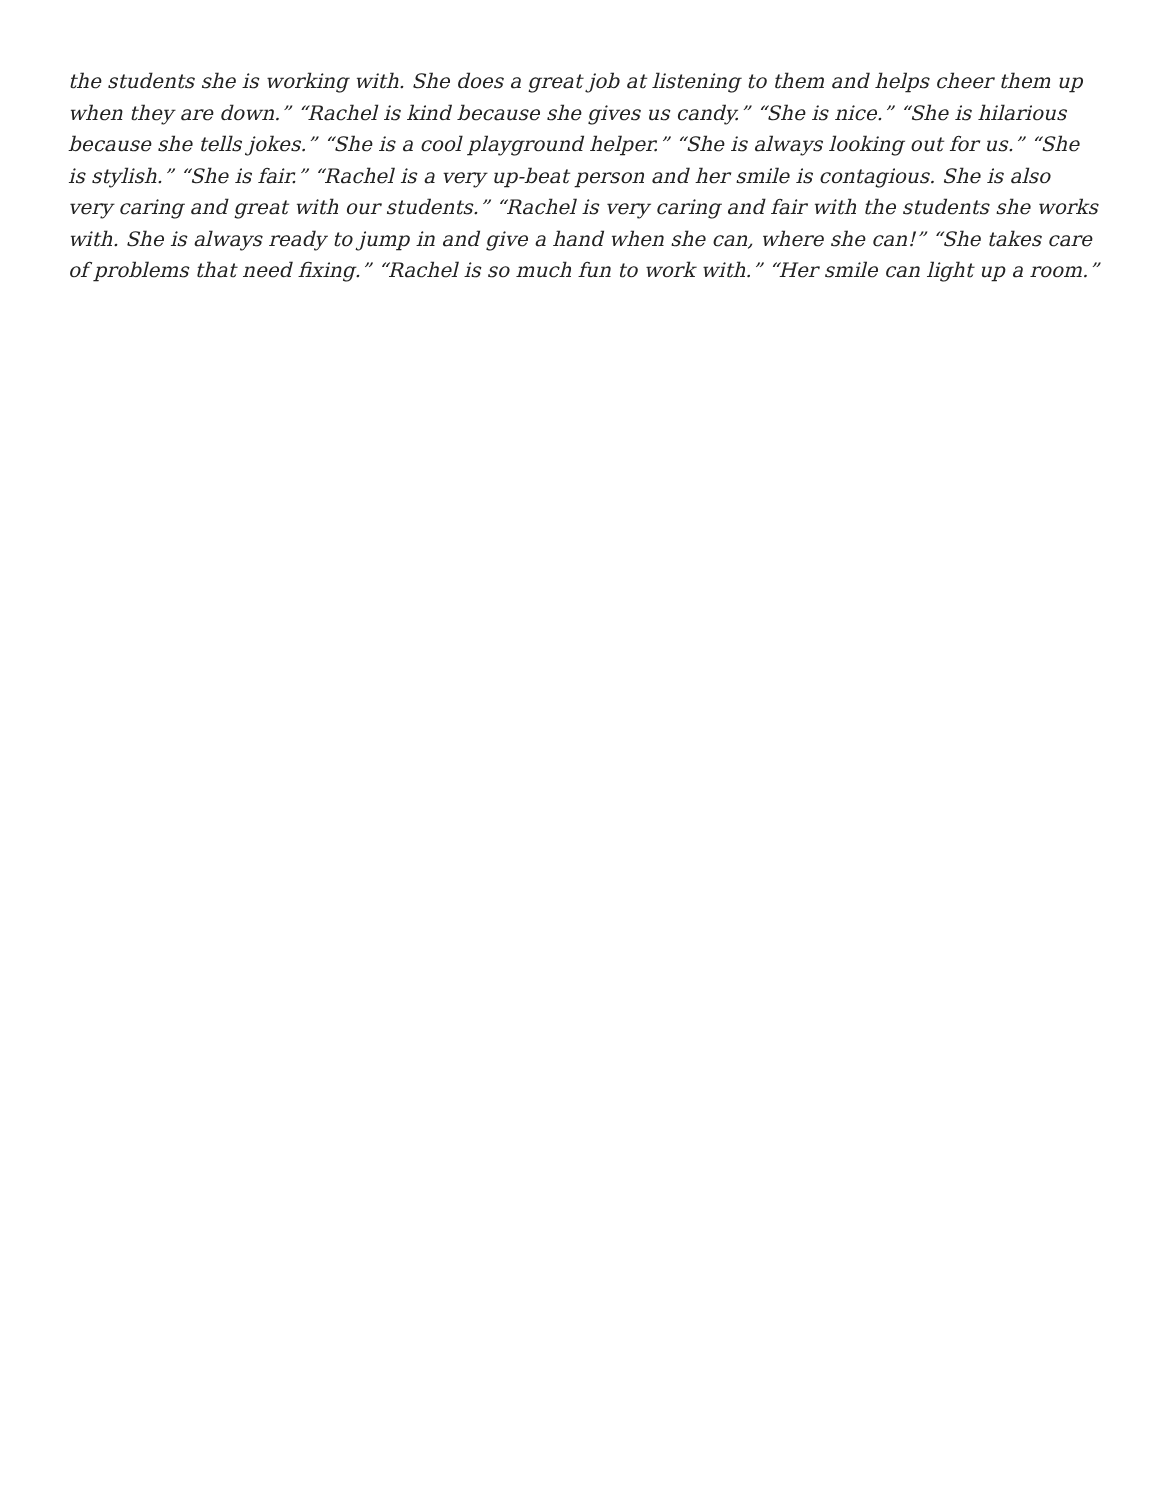the students she is working with. She does a great job at listening to them and helps cheer them up when they are down.” “Rachel is kind because she gives us candy.” “She is nice.” “She is hilarious because she tells jokes.” “She is a cool playground helper.” “She is always looking out for us.” “She is stylish.” “She is fair.” “Rachel is a very up-beat person and her smile is contagious. She is also very caring and great with our students.” “Rachel is very caring and fair with the students she works with. She is always ready to jump in and give a hand when she can, where she can!” “She takes care of problems that need fixing.” “Rachel is so much fun to work with.” “Her smile can light up a room.”